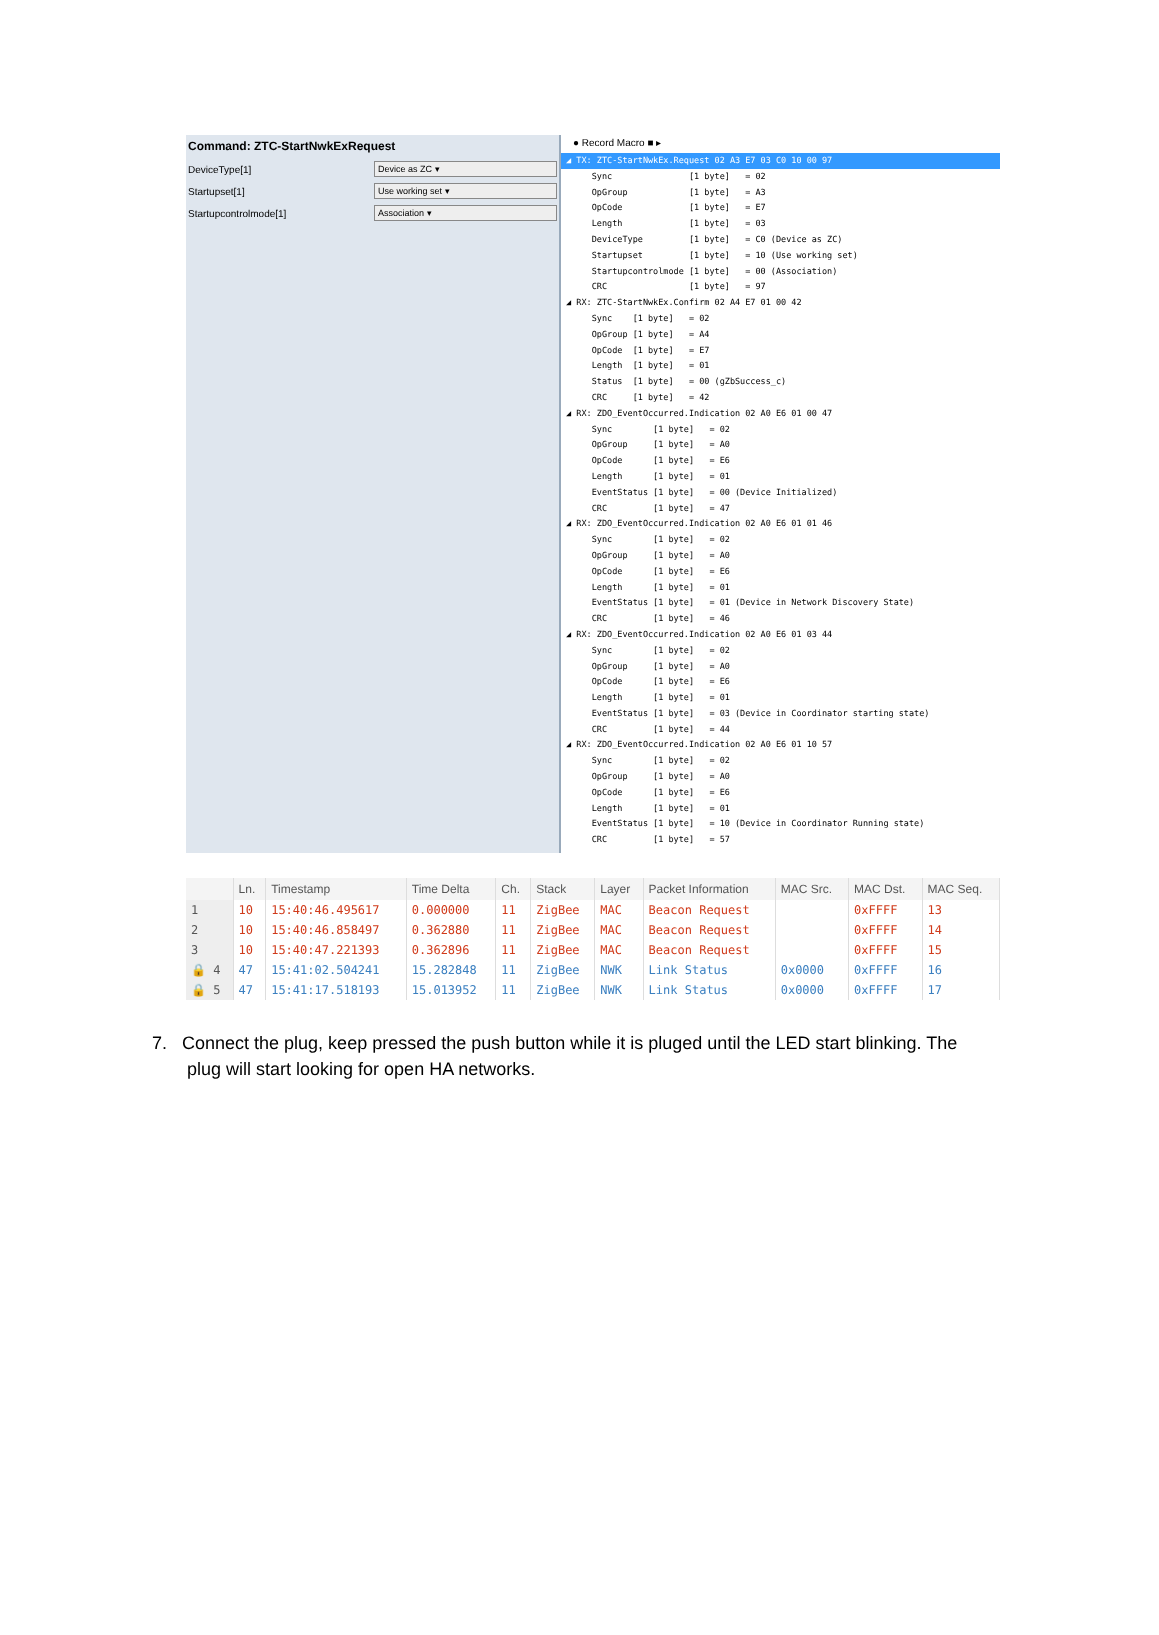Command: ZTC-StartNwkExRequest
DeviceType[1] Device as ZC ▾
Startupset[1] Use working set ▾
Startupcontrolmode[1] Association ▾
● Record Macro ■ ▸
◢ TX: ZTC-StartNwkEx.Request 02 A3 E7 03 C0 10 00 97
Sync [1 byte] = 02 OpGroup [1 byte] = A3 OpCode [1 byte] = E7 Length [1 byte] = 03 DeviceType [1 byte] = C0 (Device as ZC) Startupset [1 byte] = 10 (Use working set) Startupcontrolmode [1 byte] = 00 (Association) CRC [1 byte] = 97 ◢ RX: ZTC-StartNwkEx.Confirm 02 A4 E7 01 00 42 Sync [1 byte] = 02 OpGroup [1 byte] = A4 OpCode [1 byte] = E7 Length [1 byte] = 01 Status [1 byte] = 00 (gZbSuccess_c) CRC [1 byte] = 42 ◢ RX: ZDO_EventOccurred.Indication 02 A0 E6 01 00 47 Sync [1 byte] = 02 OpGroup [1 byte] = A0 OpCode [1 byte] = E6 Length [1 byte] = 01 EventStatus [1 byte] = 00 (Device Initialized) CRC [1 byte] = 47 ◢ RX: ZDO_EventOccurred.Indication 02 A0 E6 01 01 46 Sync [1 byte] = 02 OpGroup [1 byte] = A0 OpCode [1 byte] = E6 Length [1 byte] = 01 EventStatus [1 byte] = 01 (Device in Network Discovery State) CRC [1 byte] = 46 ◢ RX: ZDO_EventOccurred.Indication 02 A0 E6 01 03 44 Sync [1 byte] = 02 OpGroup [1 byte] = A0 OpCode [1 byte] = E6 Length [1 byte] = 01 EventStatus [1 byte] = 03 (Device in Coordinator starting state) CRC [1 byte] = 44 ◢ RX: ZDO_EventOccurred.Indication 02 A0 E6 01 10 57 Sync [1 byte] = 02 OpGroup [1 byte] = A0 OpCode [1 byte] = E6 Length [1 byte] = 01 EventStatus [1 byte] = 10 (Device in Coordinator Running state) CRC [1 byte] = 57
| | Ln. | Timestamp | Time Delta | Ch. | Stack | Layer | Packet Information | MAC Src. | MAC Dst. | MAC Seq. |
| --- | --- | --- | --- | --- | --- | --- | --- | --- | --- | --- |
| 1 | 10 | 15:40:46.495617 | 0.000000 | 11 | ZigBee | MAC | Beacon Request | | 0xFFFF | 13 |
| 2 | 10 | 15:40:46.858497 | 0.362880 | 11 | ZigBee | MAC | Beacon Request | | 0xFFFF | 14 |
| 3 | 10 | 15:40:47.221393 | 0.362896 | 11 | ZigBee | MAC | Beacon Request | | 0xFFFF | 15 |
| 🔒 4 | 47 | 15:41:02.504241 | 15.282848 | 11 | ZigBee | NWK | Link Status | 0x0000 | 0xFFFF | 16 |
| 🔒 5 | 47 | 15:41:17.518193 | 15.013952 | 11 | ZigBee | NWK | Link Status | 0x0000 | 0xFFFF | 17 |
7. Connect the plug, keep pressed the push button while it is pluged until the LED start blinking. The
plug will start looking for open HA networks.